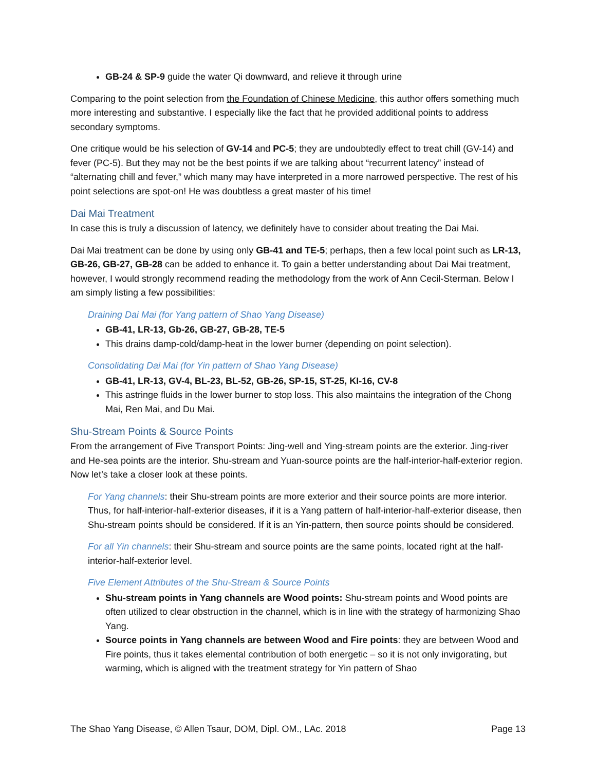GB-24 & SP-9 guide the water Qi downward, and relieve it through urine
Comparing to the point selection from the Foundation of Chinese Medicine, this author offers something much more interesting and substantive. I especially like the fact that he provided additional points to address secondary symptoms.
One critique would be his selection of GV-14 and PC-5; they are undoubtedly effect to treat chill (GV-14) and fever (PC-5). But they may not be the best points if we are talking about “recurrent latency” instead of “alternating chill and fever,” which many may have interpreted in a more narrowed perspective. The rest of his point selections are spot-on! He was doubtless a great master of his time!
Dai Mai Treatment
In case this is truly a discussion of latency, we definitely have to consider about treating the Dai Mai.
Dai Mai treatment can be done by using only GB-41 and TE-5; perhaps, then a few local point such as LR-13, GB-26, GB-27, GB-28 can be added to enhance it. To gain a better understanding about Dai Mai treatment, however, I would strongly recommend reading the methodology from the work of Ann Cecil-Sterman. Below I am simply listing a few possibilities:
Draining Dai Mai (for Yang pattern of Shao Yang Disease)
GB-41, LR-13, Gb-26, GB-27, GB-28, TE-5
This drains damp-cold/damp-heat in the lower burner (depending on point selection).
Consolidating Dai Mai (for Yin pattern of Shao Yang Disease)
GB-41, LR-13, GV-4, BL-23, BL-52, GB-26, SP-15, ST-25, KI-16, CV-8
This astringe fluids in the lower burner to stop loss. This also maintains the integration of the Chong Mai, Ren Mai, and Du Mai.
Shu-Stream Points & Source Points
From the arrangement of Five Transport Points: Jing-well and Ying-stream points are the exterior. Jing-river and He-sea points are the interior. Shu-stream and Yuan-source points are the half-interior-half-exterior region. Now let’s take a closer look at these points.
For Yang channels: their Shu-stream points are more exterior and their source points are more interior. Thus, for half-interior-half-exterior diseases, if it is a Yang pattern of half-interior-half-exterior disease, then Shu-stream points should be considered. If it is an Yin-pattern, then source points should be considered.
For all Yin channels: their Shu-stream and source points are the same points, located right at the half-interior-half-exterior level.
Five Element Attributes of the Shu-Stream & Source Points
Shu-stream points in Yang channels are Wood points: Shu-stream points and Wood points are often utilized to clear obstruction in the channel, which is in line with the strategy of harmonizing Shao Yang.
Source points in Yang channels are between Wood and Fire points: they are between Wood and Fire points, thus it takes elemental contribution of both energetic – so it is not only invigorating, but warming, which is aligned with the treatment strategy for Yin pattern of Shao
The Shao Yang Disease, © Allen Tsaur, DOM, Dipl. OM., LAc. 2018 Page 13